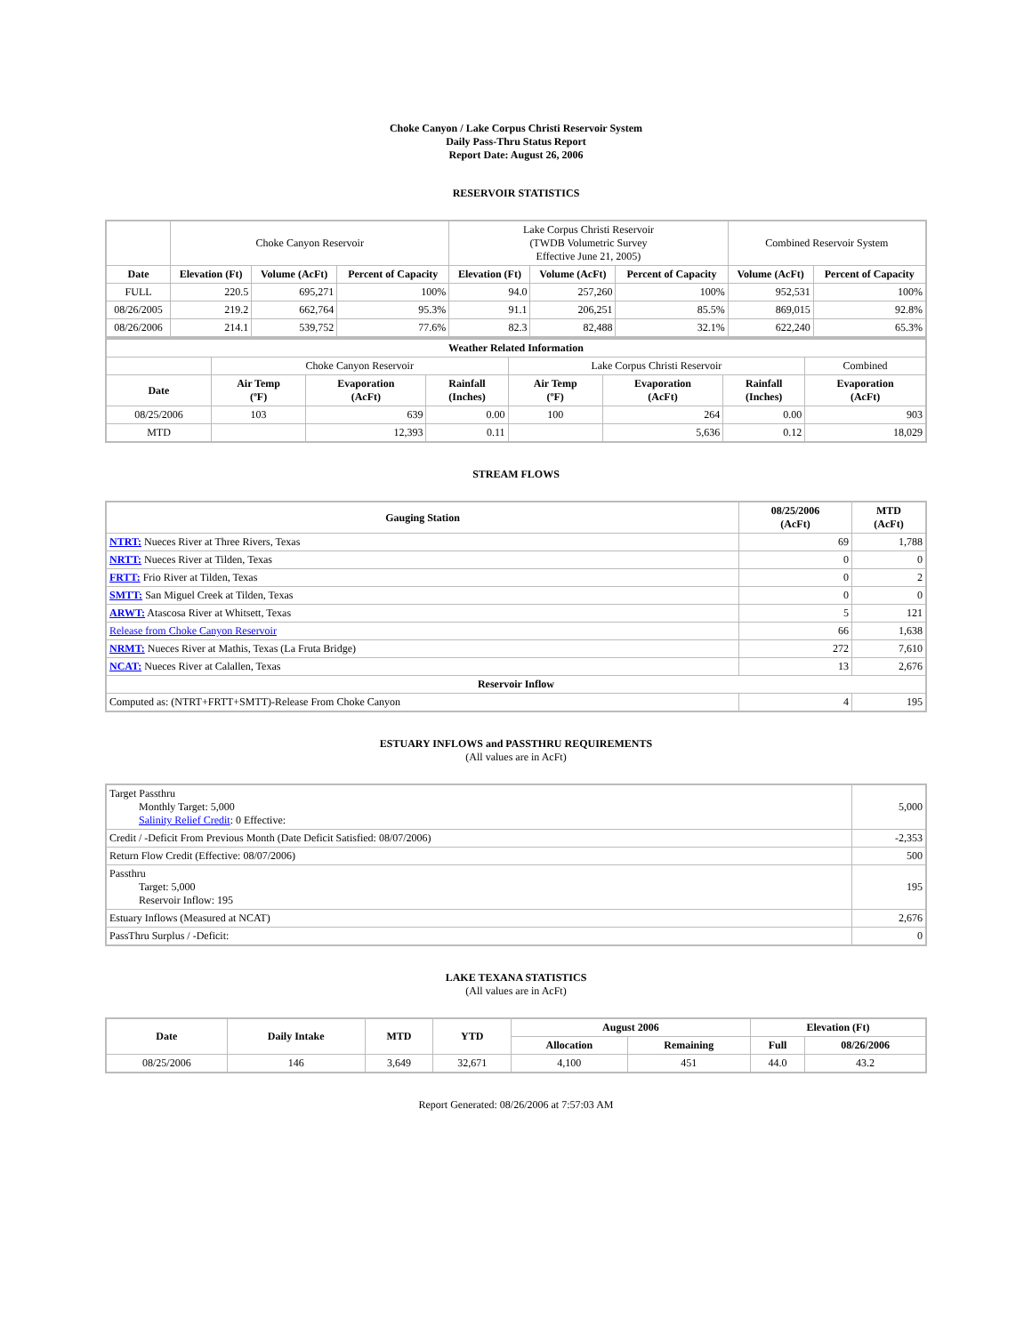Choke Canyon / Lake Corpus Christi Reservoir System
Daily Pass-Thru Status Report
Report Date: August 26, 2006
RESERVOIR STATISTICS
| | Choke Canyon Reservoir | | | Lake Corpus Christi Reservoir (TWDB Volumetric Survey Effective June 21, 2005) | | | Combined Reservoir System | |
| Date | Elevation (Ft) | Volume (AcFt) | Percent of Capacity | Elevation (Ft) | Volume (AcFt) | Percent of Capacity | Volume (AcFt) | Percent of Capacity |
| FULL | 220.5 | 695,271 | 100% | 94.0 | 257,260 | 100% | 952,531 | 100% |
| 08/26/2005 | 219.2 | 662,764 | 95.3% | 91.1 | 206,251 | 85.5% | 869,015 | 92.8% |
| 08/26/2006 | 214.1 | 539,752 | 77.6% | 82.3 | 82,488 | 32.1% | 622,240 | 65.3% |
| Weather Related Information | | | | | | | |
| --- | --- | --- | --- | --- | --- | --- | --- |
| | Choke Canyon Reservoir | | | Lake Corpus Christi Reservoir | | | Combined |
| Date | Air Temp (ºF) | Evaporation (AcFt) | Rainfall (Inches) | Air Temp (ºF) | Evaporation (AcFt) | Rainfall (Inches) | Evaporation (AcFt) |
| 08/25/2006 | 103 | 639 | 0.00 | 100 | 264 | 0.00 | 903 |
| MTD | | 12,393 | 0.11 | | 5,636 | 0.12 | 18,029 |
STREAM FLOWS
| Gauging Station | 08/25/2006 (AcFt) | MTD (AcFt) |
| --- | --- | --- |
| NTRT: Nueces River at Three Rivers, Texas | 69 | 1,788 |
| NRTT: Nueces River at Tilden, Texas | 0 | 0 |
| FRTT: Frio River at Tilden, Texas | 0 | 2 |
| SMTT: San Miguel Creek at Tilden, Texas | 0 | 0 |
| ARWT: Atascosa River at Whitsett, Texas | 5 | 121 |
| Release from Choke Canyon Reservoir | 66 | 1,638 |
| NRMT: Nueces River at Mathis, Texas (La Fruta Bridge) | 272 | 7,610 |
| NCAT: Nueces River at Calallen, Texas | 13 | 2,676 |
| Reservoir Inflow | | |
| Computed as: (NTRT+FRTT+SMTT)-Release From Choke Canyon | 4 | 195 |
ESTUARY INFLOWS and PASSTHRU REQUIREMENTS
(All values are in AcFt)
| Target Passthru Monthly Target: 5,000 Salinity Relief Credit : 0 Effective: | 5,000 |
| Credit / -Deficit From Previous Month (Date Deficit Satisfied: 08/07/2006) | -2,353 |
| Return Flow Credit (Effective: 08/07/2006) | 500 |
| Passthru Target: 5,000 Reservoir Inflow: 195 | 195 |
| Estuary Inflows (Measured at NCAT) | 2,676 |
| PassThru Surplus / -Deficit: | 0 |
LAKE TEXANA STATISTICS
(All values are in AcFt)
| Date | Daily Intake | MTD | YTD | August 2006 | | Elevation (Ft) | |
| --- | --- | --- | --- | --- | --- | --- | --- |
| | | | | Allocation | Remaining | Full | 08/26/2006 |
| 08/25/2006 | 146 | 3,649 | 32,671 | 4,100 | 451 | 44.0 | 43.2 |
Report Generated: 08/26/2006 at 7:57:03 AM